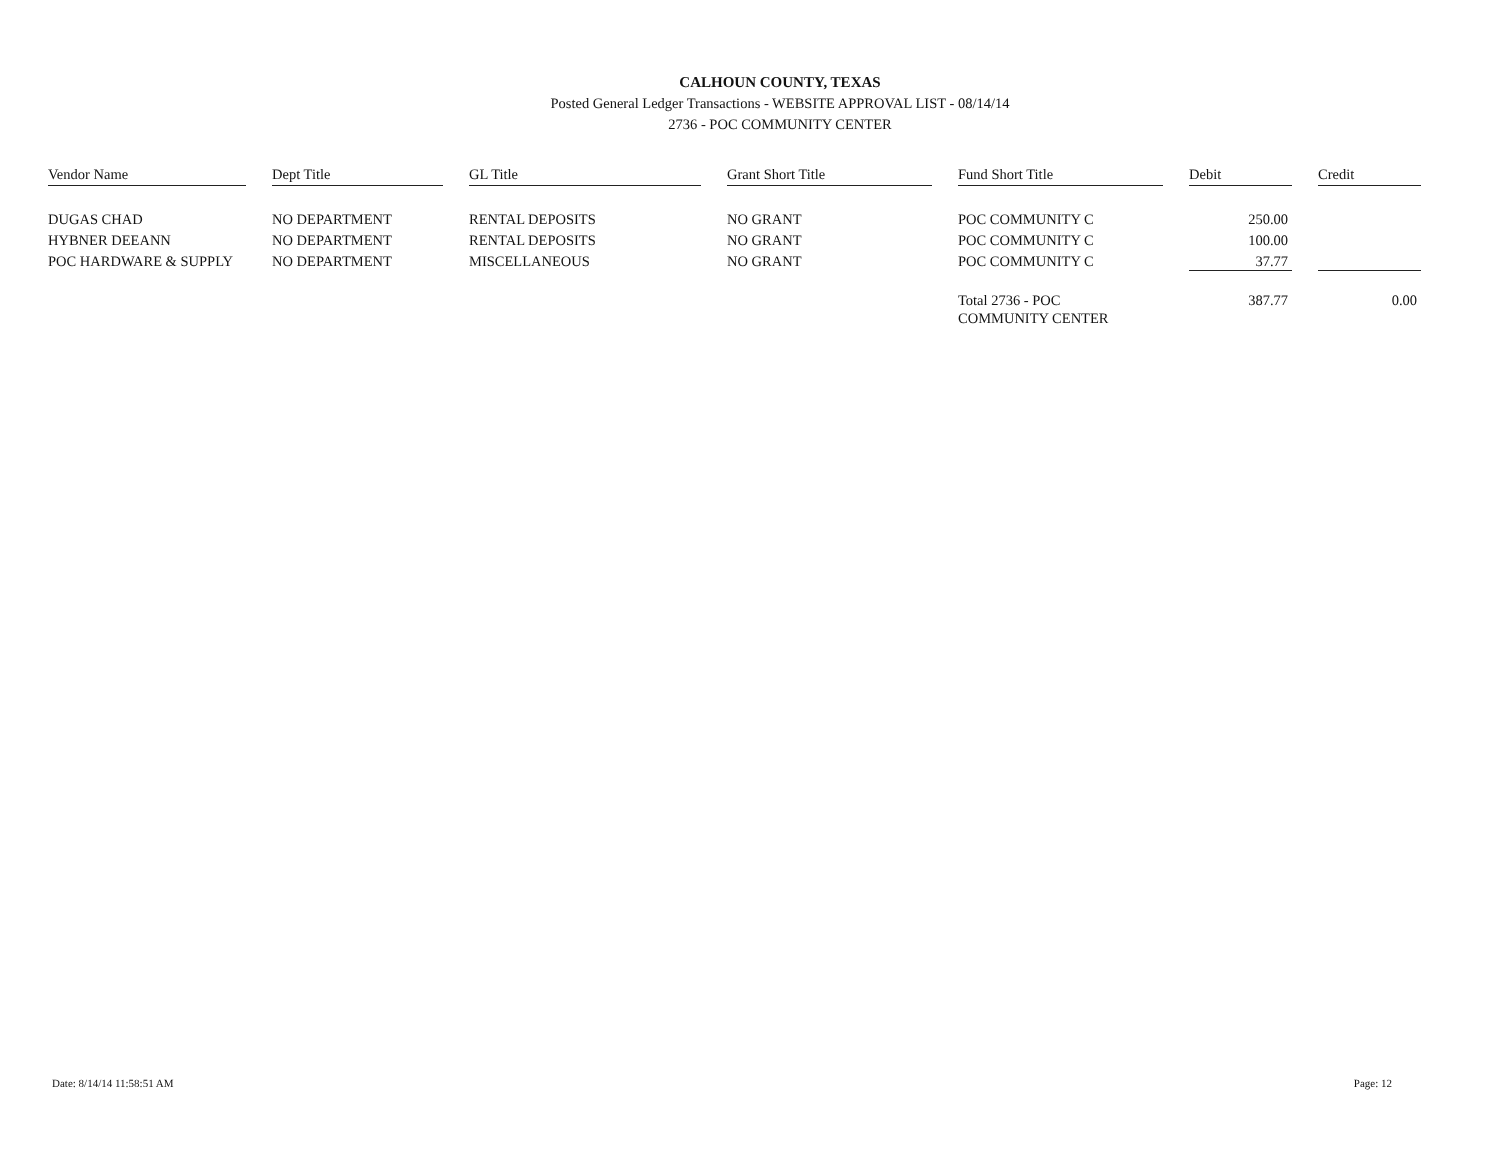CALHOUN COUNTY, TEXAS
Posted General Ledger Transactions - WEBSITE APPROVAL LIST - 08/14/14
2736 - POC COMMUNITY CENTER
| Vendor Name | | Dept Title | | GL Title | | Grant Short Title | | Fund Short Title | | Debit | | Credit |
| --- | --- | --- | --- | --- | --- | --- | --- | --- | --- | --- | --- | --- |
| DUGAS CHAD | | NO DEPARTMENT | | RENTAL DEPOSITS | | NO GRANT | | POC COMMUNITY C | | 250.00 | | |
| HYBNER DEEANN | | NO DEPARTMENT | | RENTAL DEPOSITS | | NO GRANT | | POC COMMUNITY C | | 100.00 | | |
| POC HARDWARE & SUPPLY | | NO DEPARTMENT | | MISCELLANEOUS | | NO GRANT | | POC COMMUNITY C | | 37.77 | | |
| | | | | | | | | Total 2736 - POC COMMUNITY CENTER | | 387.77 | | 0.00 |
Date: 8/14/14 11:58:51 AM Page: 12